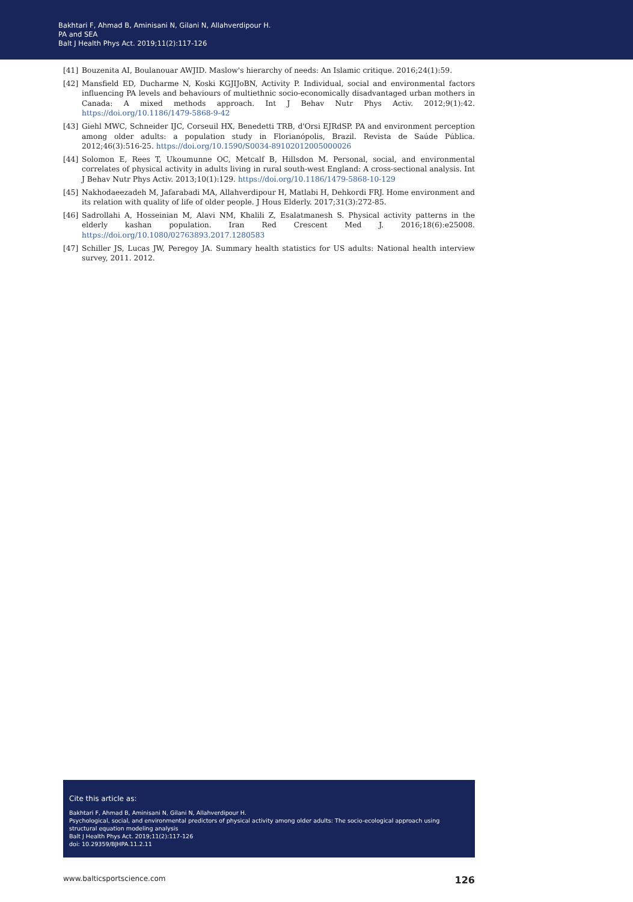Bakhtari F, Ahmad B, Aminisani N, Gilani N, Allahverdipour H.
PA and SEA
Balt J Health Phys Act. 2019;11(2):117-126
[41] Bouzenita AI, Boulanouar AWJID. Maslow's hierarchy of needs: An Islamic critique. 2016;24(1):59.
[42] Mansfield ED, Ducharme N, Koski KGJIJoBN, Activity P. Individual, social and environmental factors influencing PA levels and behaviours of multiethnic socio-economically disadvantaged urban mothers in Canada: A mixed methods approach. Int J Behav Nutr Phys Activ. 2012;9(1):42. https://doi.org/10.1186/1479-5868-9-42
[43] Giehl MWC, Schneider IJC, Corseuil HX, Benedetti TRB, d'Orsi EJRdSP. PA and environment perception among older adults: a population study in Florianópolis, Brazil. Revista de Saúde Pública. 2012;46(3):516-25. https://doi.org/10.1590/S0034-89102012005000026
[44] Solomon E, Rees T, Ukoumunne OC, Metcalf B, Hillsdon M. Personal, social, and environmental correlates of physical activity in adults living in rural south-west England: A cross-sectional analysis. Int J Behav Nutr Phys Activ. 2013;10(1):129. https://doi.org/10.1186/1479-5868-10-129
[45] Nakhodaeezadeh M, Jafarabadi MA, Allahverdipour H, Matlabi H, Dehkordi FRJ. Home environment and its relation with quality of life of older people. J Hous Elderly. 2017;31(3):272-85.
[46] Sadrollahi A, Hosseinian M, Alavi NM, Khalili Z, Esalatmanesh S. Physical activity patterns in the elderly kashan population. Iran Red Crescent Med J. 2016;18(6):e25008. https://doi.org/10.1080/02763893.2017.1280583
[47] Schiller JS, Lucas JW, Peregoy JA. Summary health statistics for US adults: National health interview survey, 2011. 2012.
Cite this article as:
Bakhtari F, Ahmad B, Aminisani N, Gilani N, Allahverdipour H.
Psychological, social, and environmental predictors of physical activity among older adults: The socio-ecological approach using structural equation modeling analysis
Balt J Health Phys Act. 2019;11(2):117-126
doi: 10.29359/BJHPA.11.2.11
www.balticsportscience.com 126